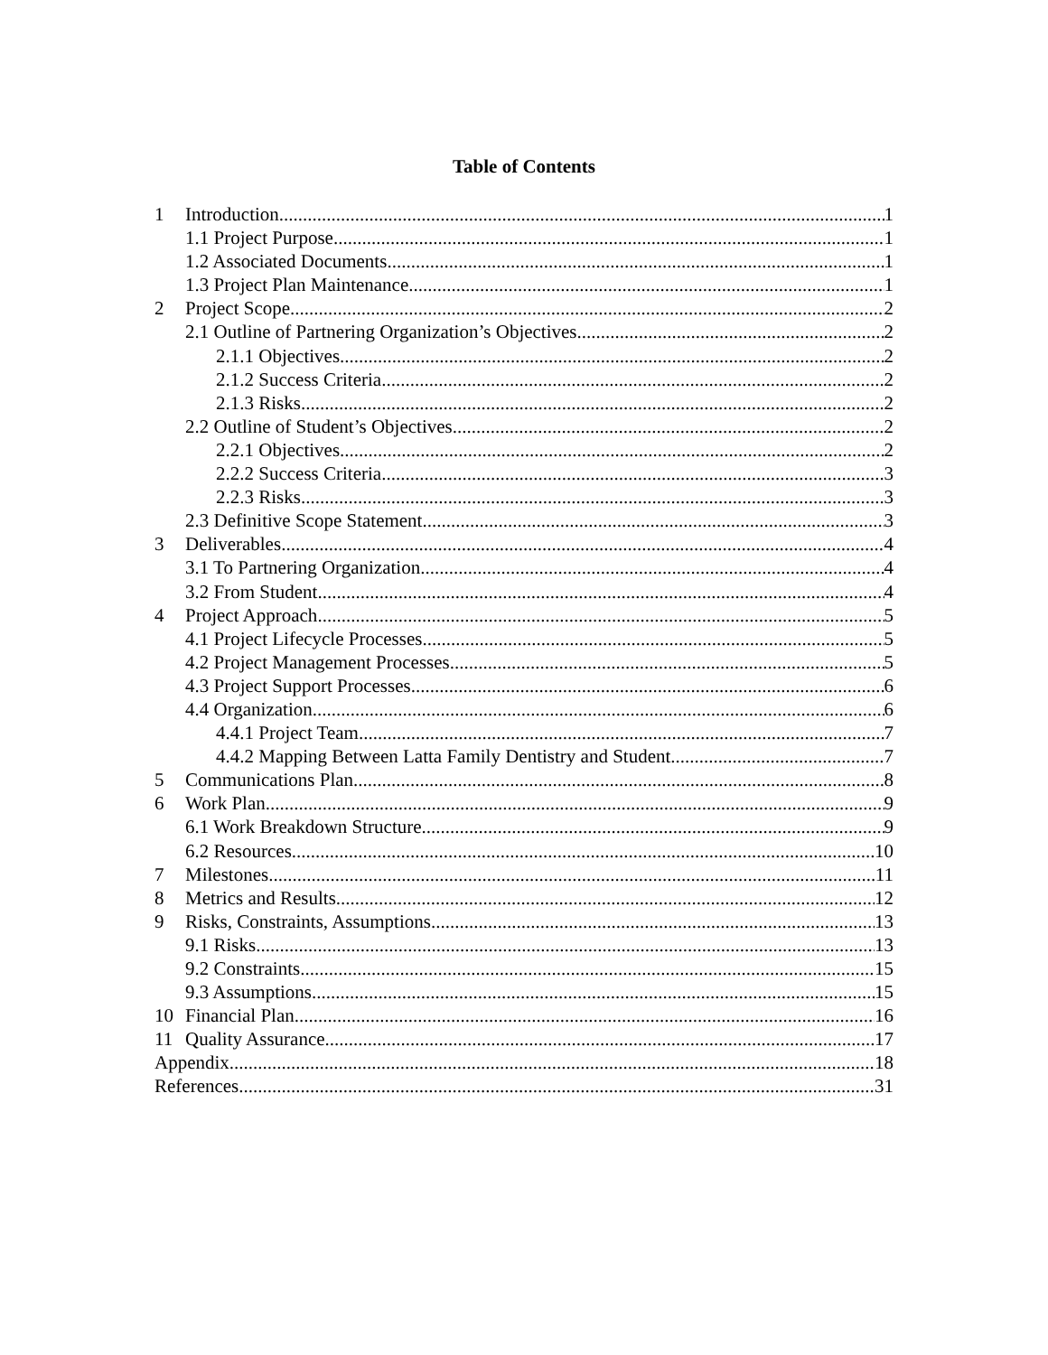Table of Contents
1 Introduction 1
1.1 Project Purpose 1
1.2 Associated Documents 1
1.3 Project Plan Maintenance 1
2 Project Scope 2
2.1 Outline of Partnering Organization’s Objectives 2
2.1.1 Objectives 2
2.1.2 Success Criteria 2
2.1.3 Risks 2
2.2 Outline of Student’s Objectives 2
2.2.1 Objectives 2
2.2.2 Success Criteria 3
2.2.3 Risks 3
2.3 Definitive Scope Statement 3
3 Deliverables 4
3.1 To Partnering Organization 4
3.2 From Student 4
4 Project Approach 5
4.1 Project Lifecycle Processes 5
4.2 Project Management Processes 5
4.3 Project Support Processes 6
4.4 Organization 6
4.4.1 Project Team 7
4.4.2 Mapping Between Latta Family Dentistry and Student 7
5 Communications Plan 8
6 Work Plan 9
6.1 Work Breakdown Structure 9
6.2 Resources 10
7 Milestones 11
8 Metrics and Results 12
9 Risks, Constraints, Assumptions 13
9.1 Risks 13
9.2 Constraints 15
9.3 Assumptions 15
10 Financial Plan 16
11 Quality Assurance 17
Appendix 18
References 31